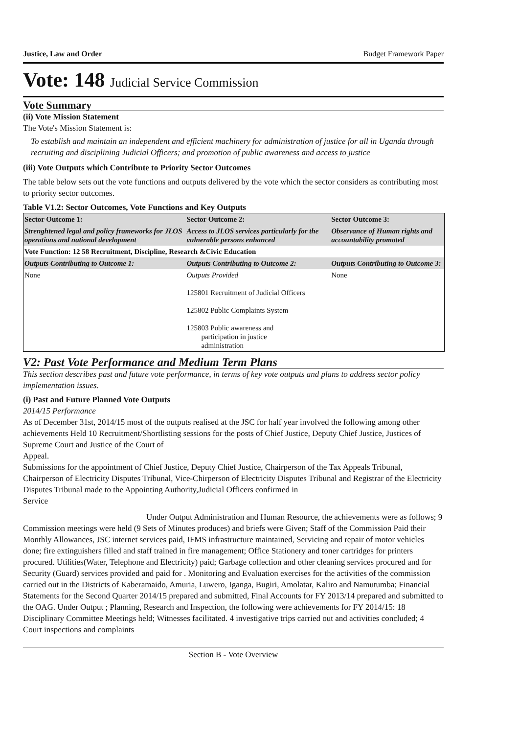Justice, Law and Order Budget Framework Paper
Vote: 148 Judicial Service Commission
Vote Summary
(ii) Vote Mission Statement
The Vote's Mission Statement is:
To establish and maintain an independent and efficient machinery for administration of justice for all in Uganda through recruiting and disciplining Judicial Officers; and promotion of public awareness and access to justice
(iii) Vote Outputs which Contribute to Priority Sector Outcomes
The table below sets out the vote functions and outputs delivered by the vote which the sector considers as contributing most to priority sector outcomes.
Table V1.2: Sector Outcomes, Vote Functions and Key Outputs
| Sector Outcome 1: | Sector Outcome 2: | Sector Outcome 3: |
| --- | --- | --- |
| Strenghtened legal and policy frameworks for JLOS operations and national development | Access to JLOS services particularly for the vulnerable persons enhanced | Observance of Human rights and accountability promoted |
| Vote Function: 12 58 Recruitment, Discipline, Research &Civic Education | | |
| Outputs Contributing to Outcome 1: | Outputs Contributing to Outcome 2: | Outputs Contributing to Outcome 3: |
| None | Outputs Provided 125801 Recruitment of Judicial Officers 125802 Public Complaints System 125803 Public awareness and participation in justice administration | None |
V2: Past Vote Performance and Medium Term Plans
This section describes past and future vote performance, in terms of key vote outputs and plans to address sector policy implementation issues.
(i) Past and Future Planned Vote Outputs
2014/15 Performance
As of December 31st, 2014/15 most of the outputs realised at the JSC for half year involved the following among other achievements Held 10 Recruitment/Shortlisting sessions for the posts of Chief Justice, Deputy Chief Justice, Justices of Supreme Court and Justice of the Court of
Appeal.
Submissions for the appointment of Chief Justice, Deputy Chief Justice, Chairperson of the Tax Appeals Tribunal, Chairperson of Electricity Disputes Tribunal, Vice-Chirperson of Electricity Disputes Tribunal and Registrar of the Electricity Disputes Tribunal made to the Appointing Authority,Judicial Officers confirmed in
Service
Under Output Administration and Human Resource, the achievements were as follows; 9 Commission meetings were held (9 Sets of Minutes produces) and briefs were Given; Staff of the Commission Paid their Monthly Allowances, JSC internet services paid, IFMS infrastructure maintained, Servicing and repair of motor vehicles done; fire extinguishers filled and staff trained in fire management; Office Stationery and toner cartridges for printers procured. Utilities(Water, Telephone and Electricity) paid; Garbage collection and other cleaning services procured and for Security (Guard) services provided and paid for . Monitoring and Evaluation exercises for the activities of the commission carried out in the Districts of Kaberamaido, Amuria, Luwero, Iganga, Bugiri, Amolatar, Kaliro and Namutumba; Financial Statements for the Second Quarter 2014/15 prepared and submitted, Final Accounts for FY 2013/14 prepared and submitted to the OAG. Under Output ; Planning, Research and Inspection, the following were achievements for FY 2014/15: 18 Disciplinary Committee Meetings held; Witnesses facilitated. 4 investigative trips carried out and activities concluded; 4 Court inspections and complaints
Section B - Vote Overview